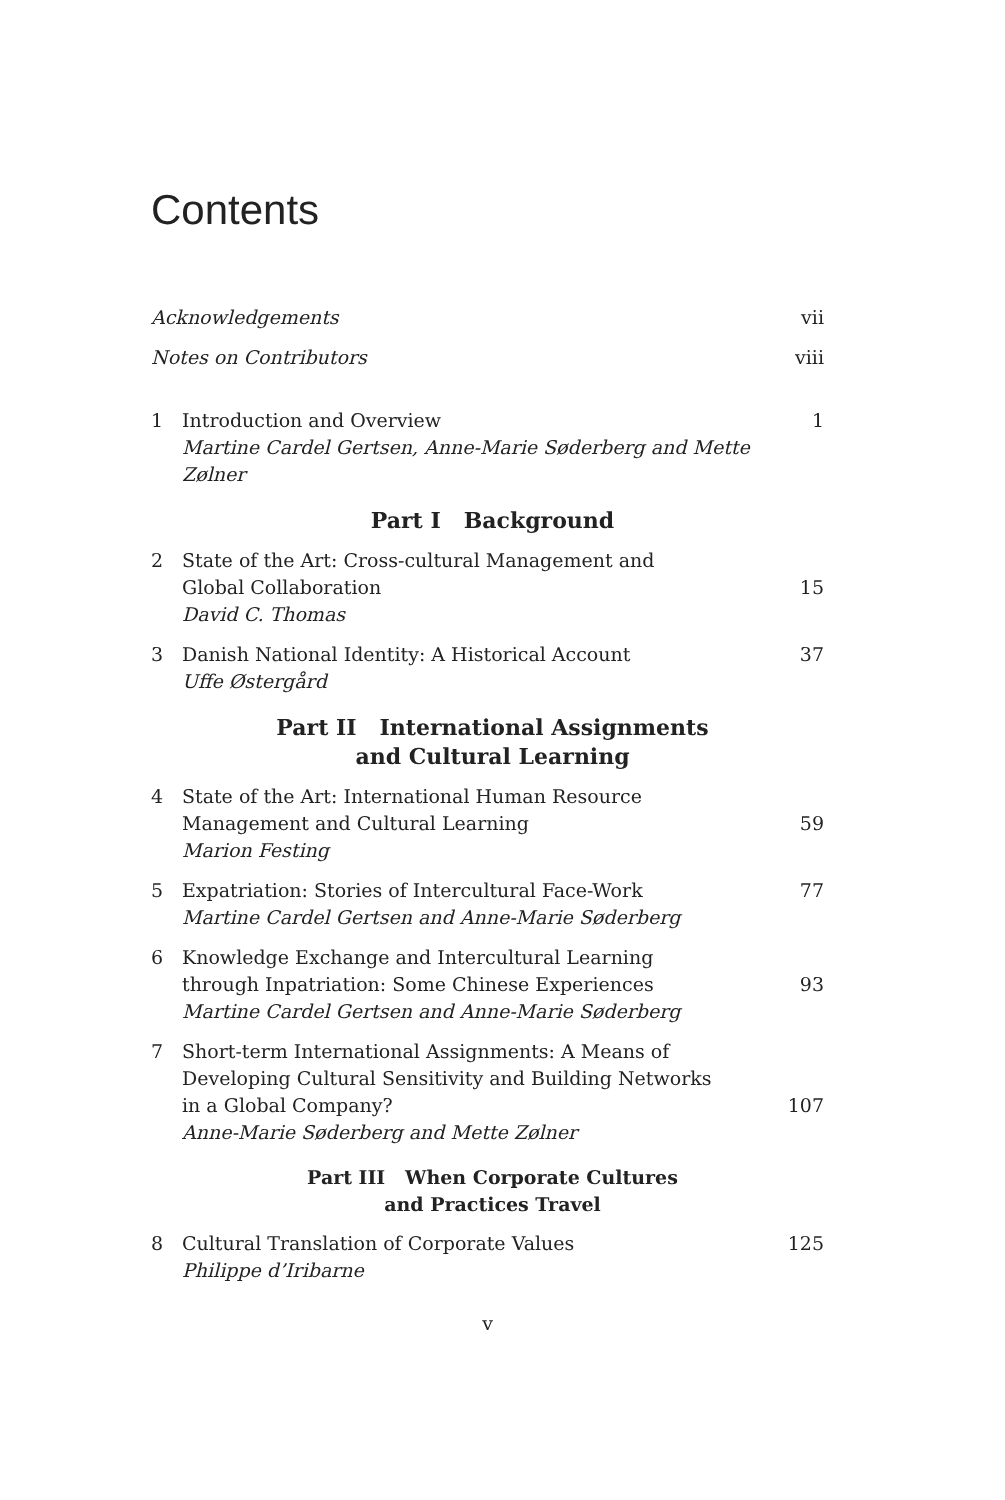Contents
Acknowledgements vii
Notes on Contributors viii
1 Introduction and Overview
Martine Cardel Gertsen, Anne-Marie Søderberg and Mette Zølner
1
Part I Background
2 State of the Art: Cross-cultural Management and
Global Collaboration
David C. Thomas
15
3 Danish National Identity: A Historical Account
Uffe Østergård
37
Part II International Assignments
and Cultural Learning
4 State of the Art: International Human Resource
Management and Cultural Learning
Marion Festing
59
5 Expatriation: Stories of Intercultural Face-Work
Martine Cardel Gertsen and Anne-Marie Søderberg
77
6 Knowledge Exchange and Intercultural Learning
through Inpatriation: Some Chinese Experiences
Martine Cardel Gertsen and Anne-Marie Søderberg
93
7 Short-term International Assignments: A Means of
Developing Cultural Sensitivity and Building Networks
in a Global Company?
Anne-Marie Søderberg and Mette Zølner
107
Part III When Corporate Cultures
and Practices Travel
8 Cultural Translation of Corporate Values
Philippe d’Iribarne
125
v